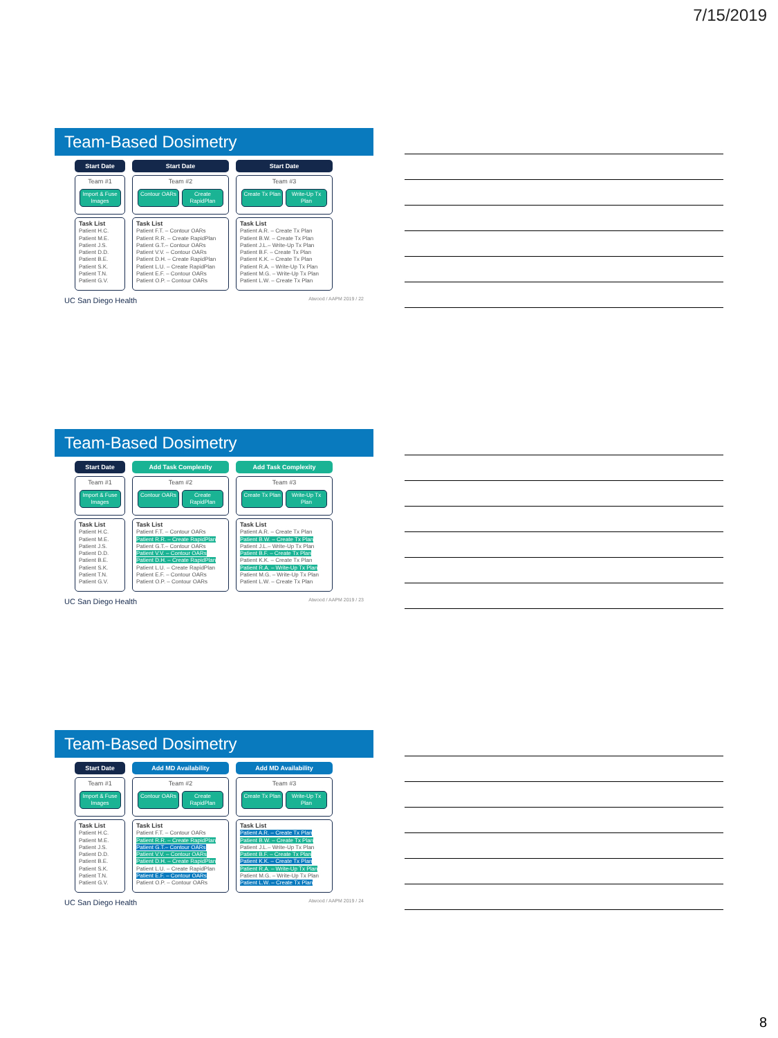7/15/2019
Team-Based Dosimetry
Start Date
Team #1
Import & Fuse Images
Task List
Patient H.C.
Patient M.E.
Patient J.S.
Patient D.D.
Patient B.E.
Patient S.K.
Patient T.N.
Patient G.V.
Start Date
Team #2
Contour OARs Create RapidPlan
Task List
Patient F.T. – Contour OARs
Patient R.R. – Create RapidPlan
Patient G.T.– Contour OARs
Patient V.V. – Contour OARs
Patient D.H. – Create RapidPlan
Patient L.U. – Create RapidPlan
Patient E.F. – Contour OARs
Patient O.P. – Contour OARs
Start Date
Team #3
Create Tx Plan
Write-Up Tx Plan
Task List
Patient A.R. – Create Tx Plan
Patient B.W. – Create Tx Plan
Patient J.L.– Write-Up Tx Plan
Patient B.F. – Create Tx Plan
Patient K.K. – Create Tx Plan
Patient R.A. – Write-Up Tx Plan
Patient M.G. – Write-Up Tx Plan
Patient L.W. – Create Tx Plan
UC San Diego Health Atwood / AAPM 2019 / 22
Team-Based Dosimetry
Start Date
Team #1
Import & Fuse Images
Task List
Patient H.C.
Patient M.E.
Patient J.S.
Patient D.D.
Patient B.E.
Patient S.K.
Patient T.N.
Patient G.V.
Add Task Complexity
Team #2
Contour OARs Create RapidPlan
Task List
Patient F.T. – Contour OARs
Patient R.R. – Create RapidPlan
Patient G.T.– Contour OARs
Patient V.V. – Contour OARs
Patient D.H. – Create RapidPlan
Patient L.U. – Create RapidPlan
Patient E.F. – Contour OARs
Patient O.P. – Contour OARs
Add Task Complexity
Team #3
Create Tx Plan
Write-Up Tx Plan
Task List
Patient A.R. – Create Tx Plan
Patient B.W. – Create Tx Plan
Patient J.L.– Write-Up Tx Plan
Patient B.F. – Create Tx Plan
Patient K.K. – Create Tx Plan
Patient R.A. – Write-Up Tx Plan
Patient M.G. – Write-Up Tx Plan
Patient L.W. – Create Tx Plan
UC San Diego Health Atwood / AAPM 2019 / 23
Team-Based Dosimetry
Start Date
Team #1
Import & Fuse Images
Task List
Patient H.C.
Patient M.E.
Patient J.S.
Patient D.D.
Patient B.E.
Patient S.K.
Patient T.N.
Patient G.V.
Add MD Availability
Team #2
Contour OARs Create RapidPlan
Task List
Patient F.T. – Contour OARs
Patient R.R. – Create RapidPlan
Patient G.T.– Contour OARs
Patient V.V. – Contour OARs
Patient D.H. – Create RapidPlan
Patient L.U. – Create RapidPlan
Patient E.F. – Contour OARs
Patient O.P. – Contour OARs
Add MD Availability
Team #3
Create Tx Plan
Write-Up Tx Plan
Task List
Patient A.R. – Create Tx Plan
Patient B.W. – Create Tx Plan
Patient J.L.– Write-Up Tx Plan
Patient B.F. – Create Tx Plan
Patient K.K. – Create Tx Plan
Patient R.A. – Write-Up Tx Plan
Patient M.G. – Write-Up Tx Plan
Patient L.W. – Create Tx Plan
UC San Diego Health Atwood / AAPM 2019 / 24
8